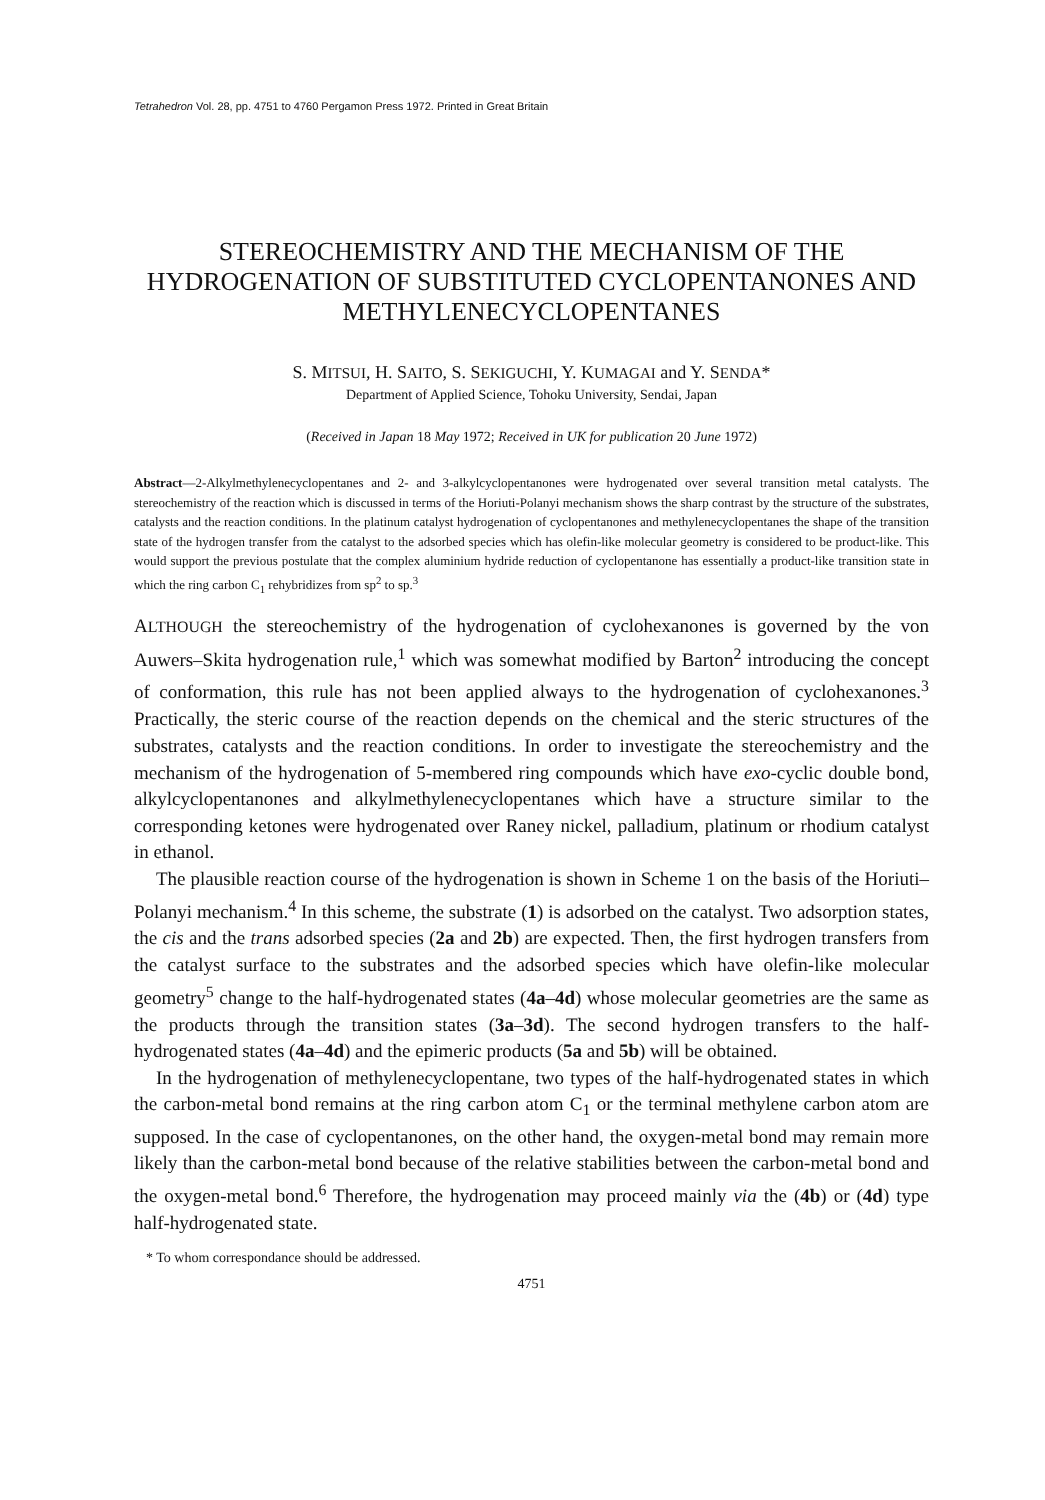Tetrahedron Vol. 28, pp. 4751 to 4760 Pergamon Press 1972. Printed in Great Britain
STEREOCHEMISTRY AND THE MECHANISM OF THE HYDROGENATION OF SUBSTITUTED CYCLOPENTANONES AND METHYLENECYCLOPENTANES
S. MITSUI, H. SAITO, S. SEKIGUCHI, Y. KUMAGAI and Y. SENDA*
Department of Applied Science, Tohoku University, Sendai, Japan
(Received in Japan 18 May 1972; Received in UK for publication 20 June 1972)
Abstract—2-Alkylmethylenecyclopentanes and 2- and 3-alkylcyclopentanones were hydrogenated over several transition metal catalysts. The stereochemistry of the reaction which is discussed in terms of the Horiuti-Polanyi mechanism shows the sharp contrast by the structure of the substrates, catalysts and the reaction conditions. In the platinum catalyst hydrogenation of cyclopentanones and methylenecyclopentanes the shape of the transition state of the hydrogen transfer from the catalyst to the adsorbed species which has olefin-like molecular geometry is considered to be product-like. This would support the previous postulate that the complex aluminium hydride reduction of cyclopentanone has essentially a product-like transition state in which the ring carbon C<sub>1</sub> rehybridizes from sp<sup>2</sup> to sp.<sup>3</sup>
ALTHOUGH the stereochemistry of the hydrogenation of cyclohexanones is governed by the von Auwers–Skita hydrogenation rule,<sup>1</sup> which was somewhat modified by Barton<sup>2</sup> introducing the concept of conformation, this rule has not been applied always to the hydrogenation of cyclohexanones.<sup>3</sup> Practically, the steric course of the reaction depends on the chemical and the steric structures of the substrates, catalysts and the reaction conditions. In order to investigate the stereochemistry and the mechanism of the hydrogenation of 5-membered ring compounds which have exo-cyclic double bond, alkylcyclopentanones and alkylmethylenecyclopentanes which have a structure similar to the corresponding ketones were hydrogenated over Raney nickel, palladium, platinum or rhodium catalyst in ethanol.
The plausible reaction course of the hydrogenation is shown in Scheme 1 on the basis of the Horiuti–Polanyi mechanism.<sup>4</sup> In this scheme, the substrate (1) is adsorbed on the catalyst. Two adsorption states, the cis and the trans adsorbed species (2a and 2b) are expected. Then, the first hydrogen transfers from the catalyst surface to the substrates and the adsorbed species which have olefin-like molecular geometry<sup>5</sup> change to the half-hydrogenated states (4a–4d) whose molecular geometries are the same as the products through the transition states (3a–3d). The second hydrogen transfers to the half-hydrogenated states (4a–4d) and the epimeric products (5a and 5b) will be obtained.
In the hydrogenation of methylenecyclopentane, two types of the half-hydrogenated states in which the carbon-metal bond remains at the ring carbon atom C<sub>1</sub> or the terminal methylene carbon atom are supposed. In the case of cyclopentanones, on the other hand, the oxygen-metal bond may remain more likely than the carbon-metal bond because of the relative stabilities between the carbon-metal bond and the oxygen-metal bond.<sup>6</sup> Therefore, the hydrogenation may proceed mainly via the (4b) or (4d) type half-hydrogenated state.
* To whom correspondance should be addressed.
4751